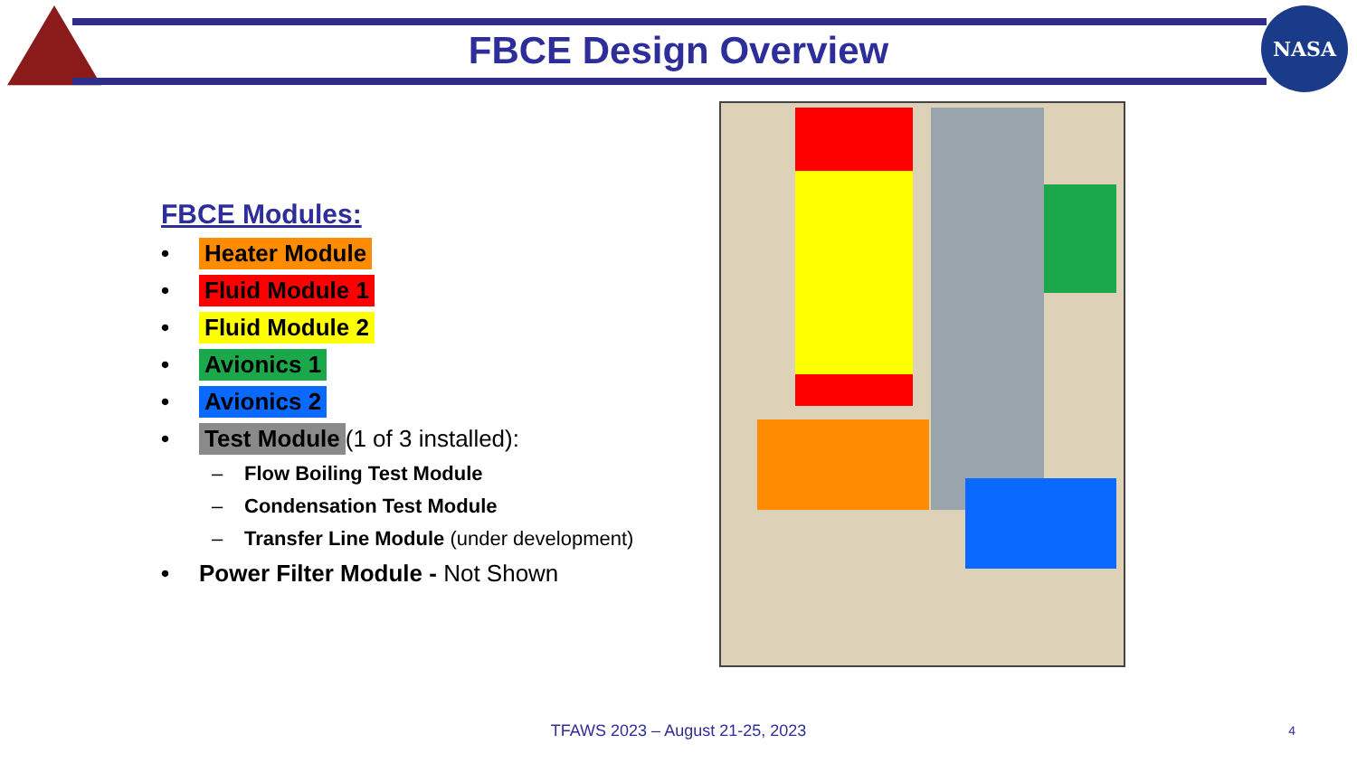FBCE Design Overview
NASA
FBCE Modules:
• Heater Module
• Fluid Module 1
• Fluid Module 2
• Avionics 1
• Avionics 2
• Test Module (1 of 3 installed):
– Flow Boiling Test Module
– Condensation Test Module
– Transfer Line Module (under development)
• Power Filter Module - Not Shown
TFAWS 2023 – August 21-25, 2023 4